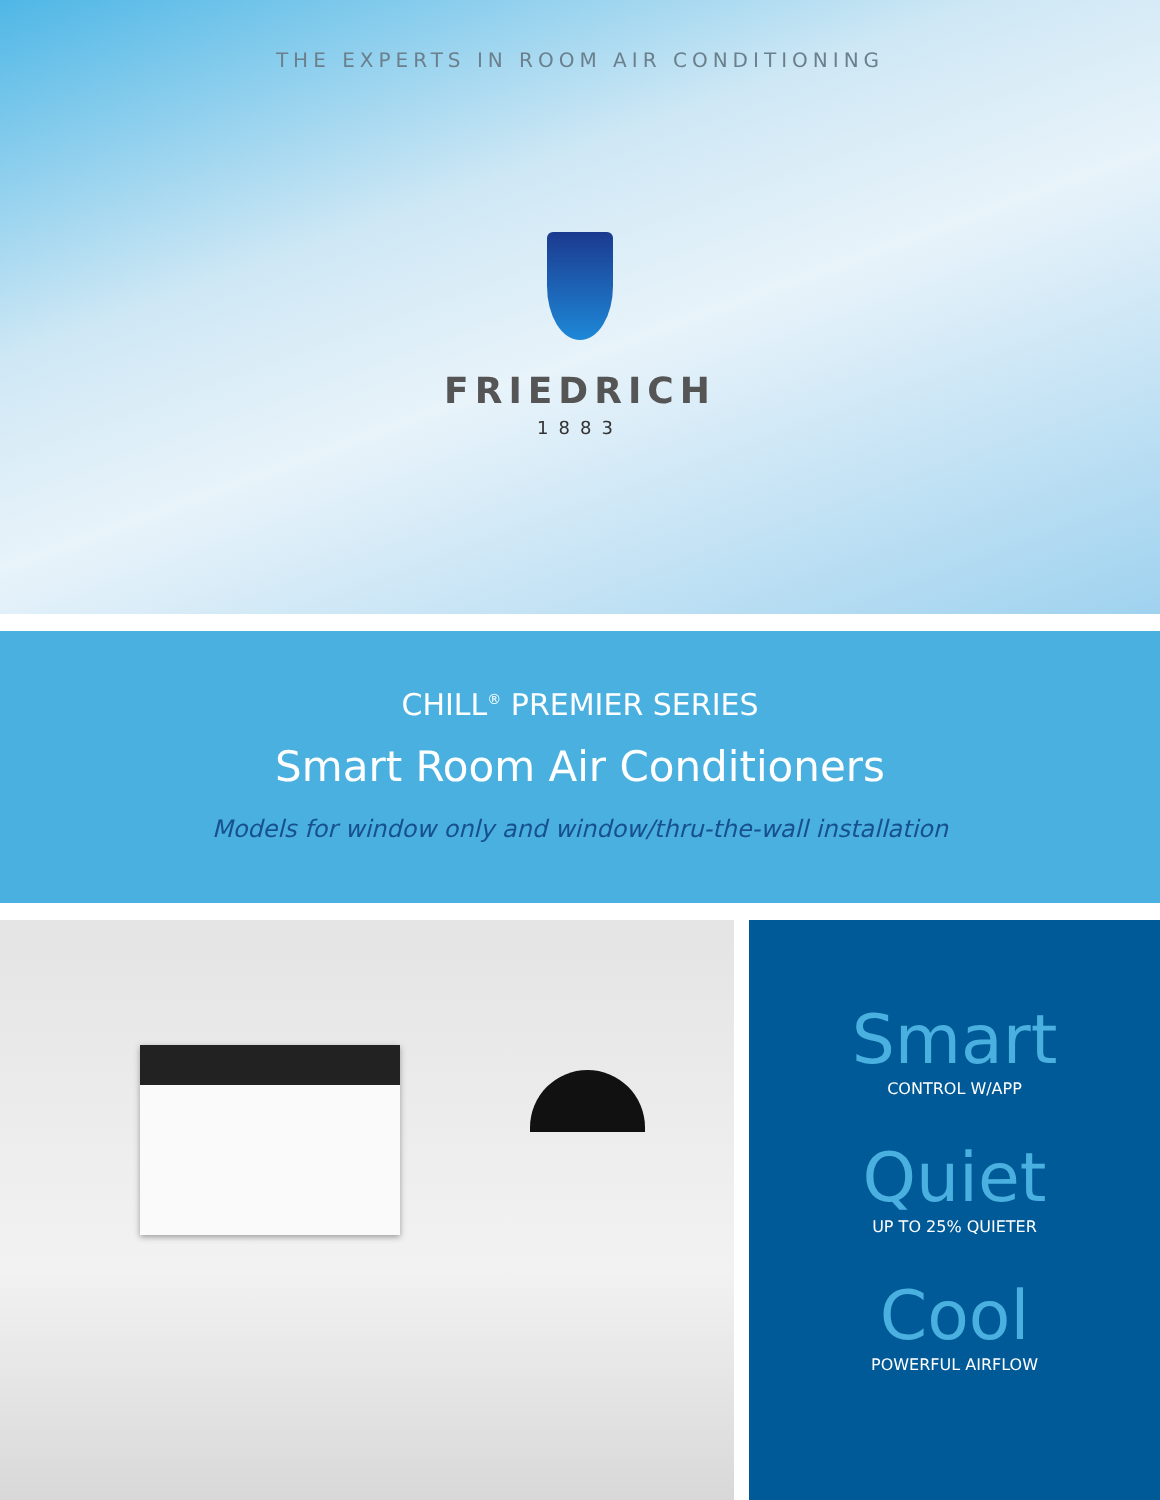THE EXPERTS IN ROOM AIR CONDITIONING
FRIEDRICH
1883
CHILL<sup>®</sup> PREMIER SERIES
Smart Room Air Conditioners
Models for window only and window/thru-the-wall installation
Smart
CONTROL W/APP
Quiet
UP TO 25% QUIETER
Cool
POWERFUL AIRFLOW